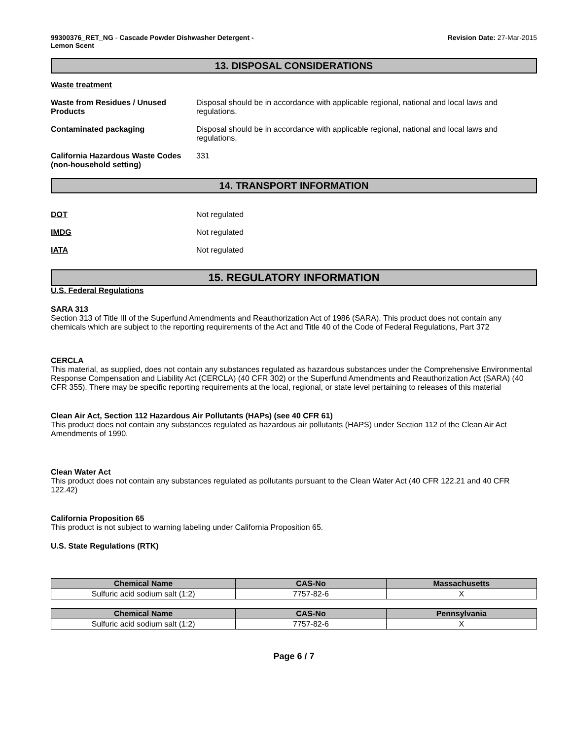99300376_RET_NG - Cascade Powder Dishwasher Detergent -
Lemon Scent
Revision Date: 27-Mar-2015
13. DISPOSAL CONSIDERATIONS
Waste treatment
Waste from Residues / Unused Products
Disposal should be in accordance with applicable regional, national and local laws and regulations.
Contaminated packaging Disposal should be in accordance with applicable regional, national and local laws and regulations.
California Hazardous Waste Codes (non-household setting)
331
14. TRANSPORT INFORMATION
DOT Not regulated
IMDG Not regulated
IATA Not regulated
15. REGULATORY INFORMATION
U.S. Federal Regulations
SARA 313
Section 313 of Title III of the Superfund Amendments and Reauthorization Act of 1986 (SARA). This product does not contain any chemicals which are subject to the reporting requirements of the Act and Title 40 of the Code of Federal Regulations, Part 372
CERCLA
This material, as supplied, does not contain any substances regulated as hazardous substances under the Comprehensive Environmental Response Compensation and Liability Act (CERCLA) (40 CFR 302) or the Superfund Amendments and Reauthorization Act (SARA) (40 CFR 355). There may be specific reporting requirements at the local, regional, or state level pertaining to releases of this material
Clean Air Act, Section 112 Hazardous Air Pollutants (HAPs) (see 40 CFR 61)
This product does not contain any substances regulated as hazardous air pollutants (HAPS) under Section 112 of the Clean Air Act Amendments of 1990.
Clean Water Act
This product does not contain any substances regulated as pollutants pursuant to the Clean Water Act (40 CFR 122.21 and 40 CFR 122.42)
California Proposition 65
This product is not subject to warning labeling under California Proposition 65.
U.S. State Regulations (RTK)
| Chemical Name | CAS-No | Massachusetts |
| --- | --- | --- |
| Sulfuric acid sodium salt (1:2) | 7757-82-6 | X |
| Chemical Name | CAS-No | Pennsylvania |
| --- | --- | --- |
| Sulfuric acid sodium salt (1:2) | 7757-82-6 | X |
Page 6 / 7